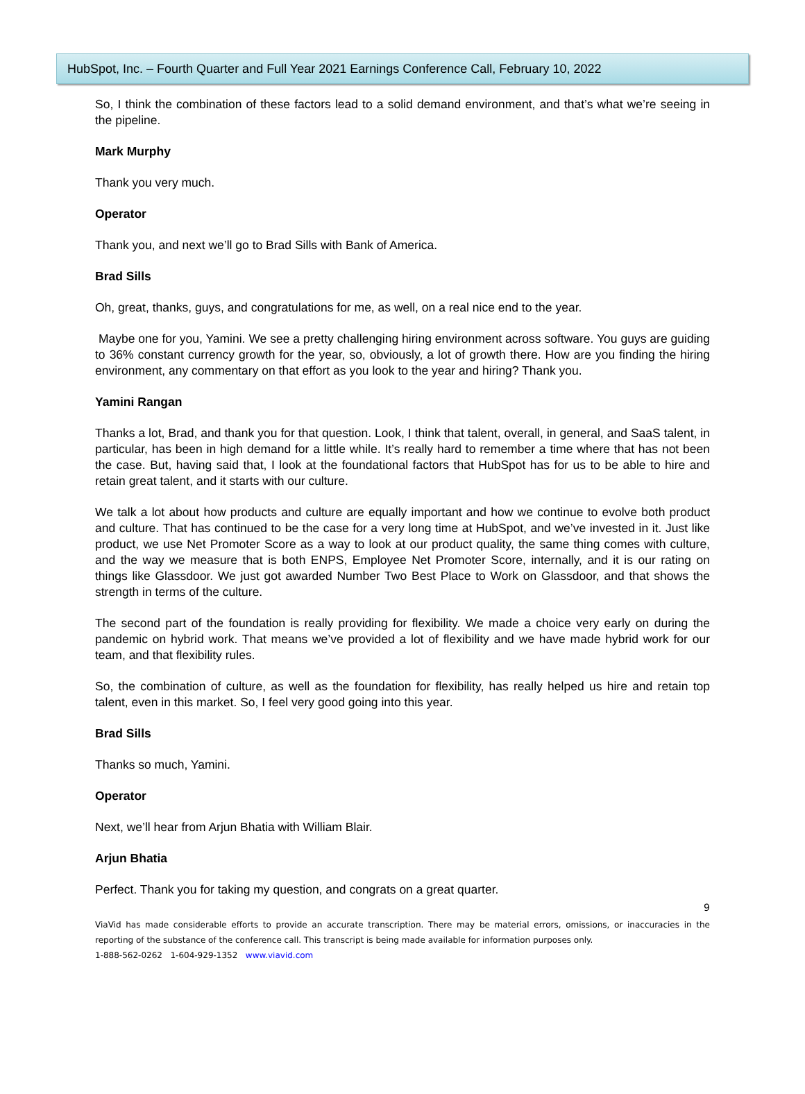HubSpot, Inc. – Fourth Quarter and Full Year 2021 Earnings Conference Call, February 10, 2022
So, I think the combination of these factors lead to a solid demand environment, and that’s what we’re seeing in the pipeline.
Mark Murphy
Thank you very much.
Operator
Thank you, and next we’ll go to Brad Sills with Bank of America.
Brad Sills
Oh, great, thanks, guys, and congratulations for me, as well, on a real nice end to the year.
Maybe one for you, Yamini. We see a pretty challenging hiring environment across software. You guys are guiding to 36% constant currency growth for the year, so, obviously, a lot of growth there. How are you finding the hiring environment, any commentary on that effort as you look to the year and hiring? Thank you.
Yamini Rangan
Thanks a lot, Brad, and thank you for that question. Look, I think that talent, overall, in general, and SaaS talent, in particular, has been in high demand for a little while. It’s really hard to remember a time where that has not been the case. But, having said that, I look at the foundational factors that HubSpot has for us to be able to hire and retain great talent, and it starts with our culture.
We talk a lot about how products and culture are equally important and how we continue to evolve both product and culture. That has continued to be the case for a very long time at HubSpot, and we’ve invested in it. Just like product, we use Net Promoter Score as a way to look at our product quality, the same thing comes with culture, and the way we measure that is both ENPS, Employee Net Promoter Score, internally, and it is our rating on things like Glassdoor. We just got awarded Number Two Best Place to Work on Glassdoor, and that shows the strength in terms of the culture.
The second part of the foundation is really providing for flexibility. We made a choice very early on during the pandemic on hybrid work. That means we’ve provided a lot of flexibility and we have made hybrid work for our team, and that flexibility rules.
So, the combination of culture, as well as the foundation for flexibility, has really helped us hire and retain top talent, even in this market. So, I feel very good going into this year.
Brad Sills
Thanks so much, Yamini.
Operator
Next, we’ll hear from Arjun Bhatia with William Blair.
Arjun Bhatia
Perfect. Thank you for taking my question, and congrats on a great quarter.
9
ViaVid has made considerable efforts to provide an accurate transcription. There may be material errors, omissions, or inaccuracies in the reporting of the substance of the conference call. This transcript is being made available for information purposes only.
1-888-562-0262 1-604-929-1352 www.viavid.com